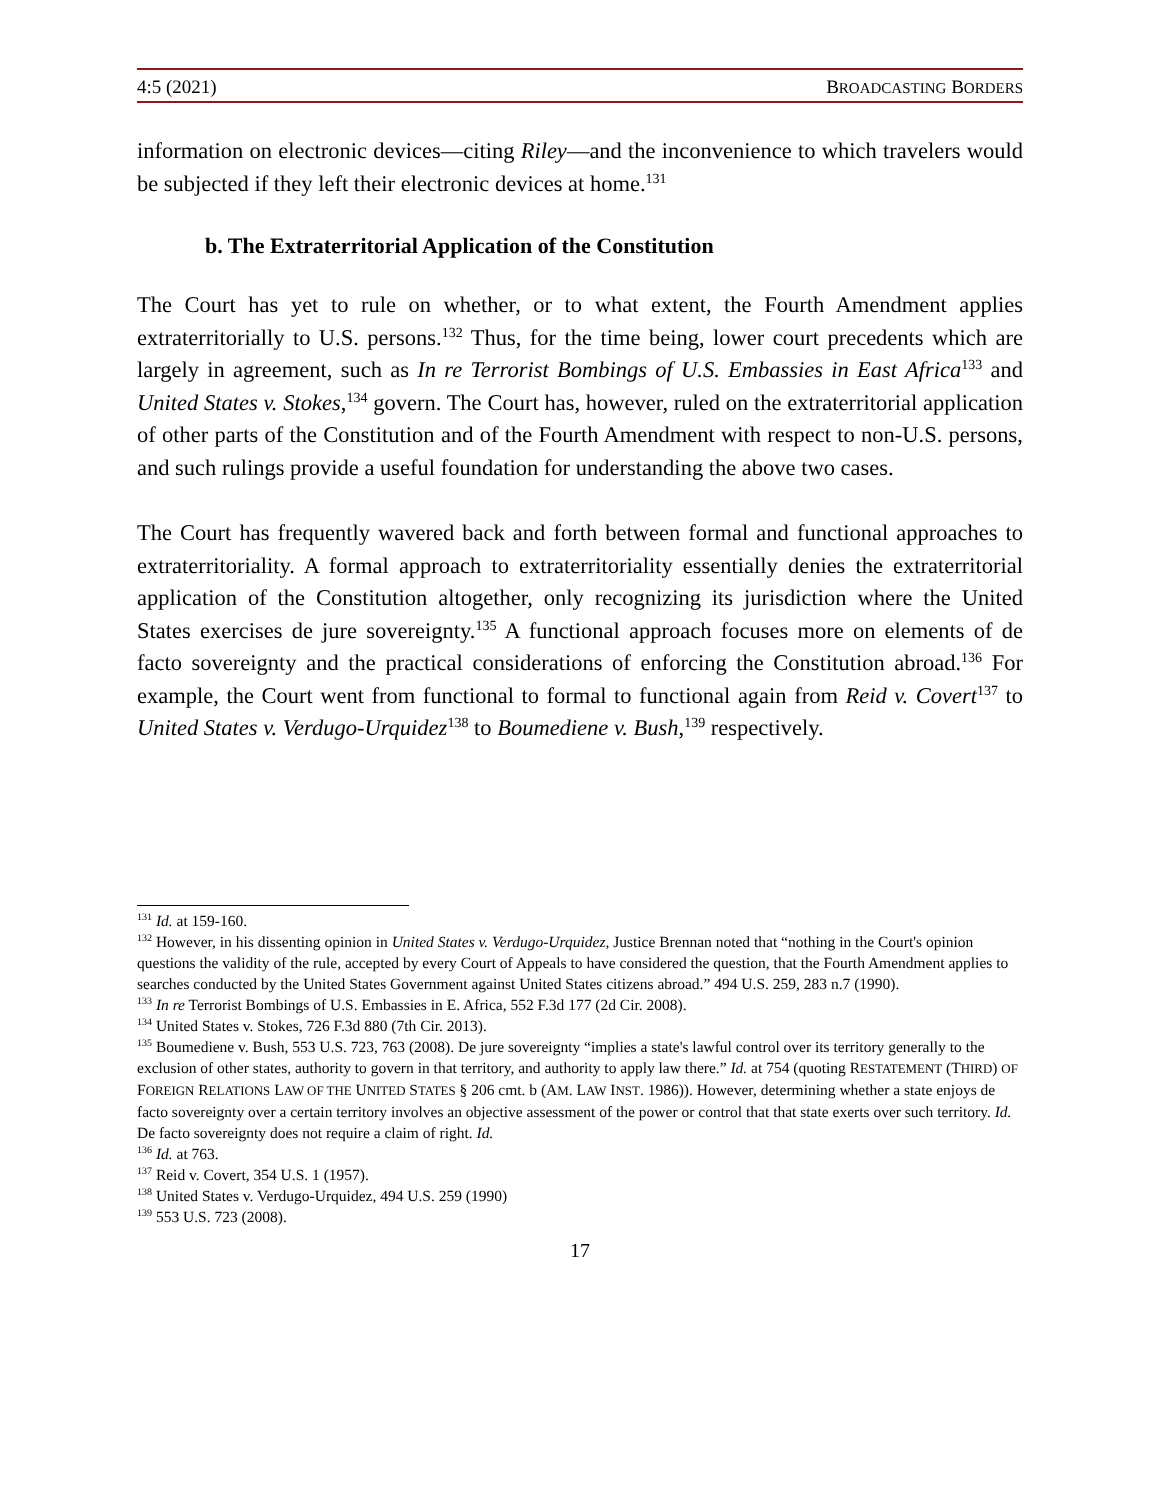4:5 (2021) BROADCASTING BORDERS
information on electronic devices—citing Riley—and the inconvenience to which travelers would be subjected if they left their electronic devices at home.<sup>131</sup>
b. The Extraterritorial Application of the Constitution
The Court has yet to rule on whether, or to what extent, the Fourth Amendment applies extraterritorially to U.S. persons.<sup>132</sup> Thus, for the time being, lower court precedents which are largely in agreement, such as In re Terrorist Bombings of U.S. Embassies in East Africa<sup>133</sup> and United States v. Stokes,<sup>134</sup> govern. The Court has, however, ruled on the extraterritorial application of other parts of the Constitution and of the Fourth Amendment with respect to non-U.S. persons, and such rulings provide a useful foundation for understanding the above two cases.
The Court has frequently wavered back and forth between formal and functional approaches to extraterritoriality. A formal approach to extraterritoriality essentially denies the extraterritorial application of the Constitution altogether, only recognizing its jurisdiction where the United States exercises de jure sovereignty.<sup>135</sup> A functional approach focuses more on elements of de facto sovereignty and the practical considerations of enforcing the Constitution abroad.<sup>136</sup> For example, the Court went from functional to formal to functional again from Reid v. Covert<sup>137</sup> to United States v. Verdugo-Urquidez<sup>138</sup> to Boumediene v. Bush,<sup>139</sup> respectively.
<sup>131</sup> Id. at 159-160.
<sup>132</sup> However, in his dissenting opinion in United States v. Verdugo-Urquidez, Justice Brennan noted that “nothing in the Court's opinion questions the validity of the rule, accepted by every Court of Appeals to have considered the question, that the Fourth Amendment applies to searches conducted by the United States Government against United States citizens abroad.” 494 U.S. 259, 283 n.7 (1990).
<sup>133</sup> In re Terrorist Bombings of U.S. Embassies in E. Africa, 552 F.3d 177 (2d Cir. 2008).
<sup>134</sup> United States v. Stokes, 726 F.3d 880 (7th Cir. 2013).
<sup>135</sup> Boumediene v. Bush, 553 U.S. 723, 763 (2008). De jure sovereignty “implies a state's lawful control over its territory generally to the exclusion of other states, authority to govern in that territory, and authority to apply law there.” Id. at 754 (quoting RESTATEMENT (THIRD) OF FOREIGN RELATIONS LAW OF THE UNITED STATES § 206 cmt. b (AM. LAW INST. 1986)). However, determining whether a state enjoys de facto sovereignty over a certain territory involves an objective assessment of the power or control that that state exerts over such territory. Id. De facto sovereignty does not require a claim of right. Id.
<sup>136</sup> Id. at 763.
<sup>137</sup> Reid v. Covert, 354 U.S. 1 (1957).
<sup>138</sup> United States v. Verdugo-Urquidez, 494 U.S. 259 (1990)
<sup>139</sup> 553 U.S. 723 (2008).
17